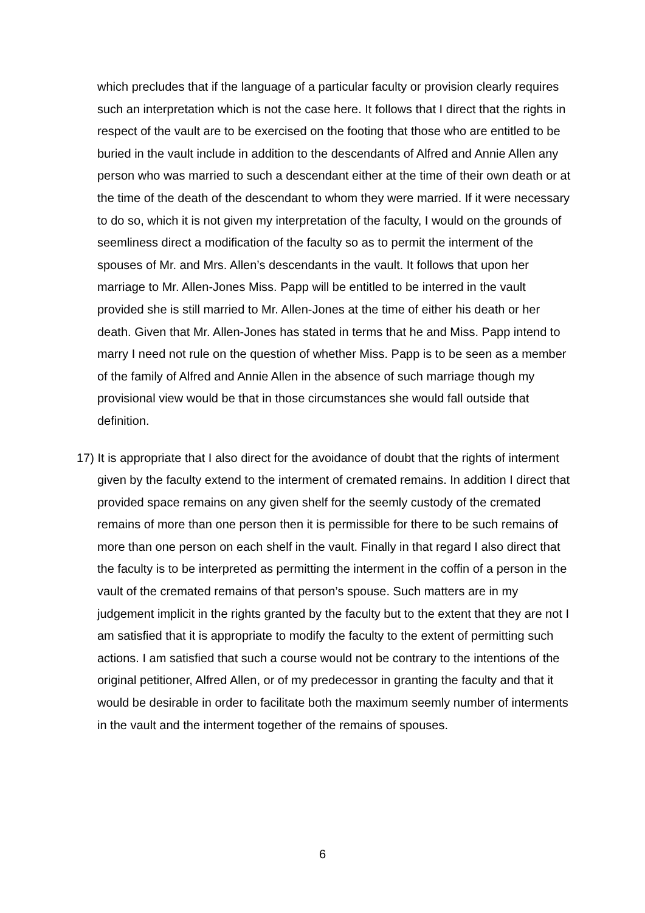which precludes that if the language of a particular faculty or provision clearly requires such an interpretation which is not the case here. It follows that I direct that the rights in respect of the vault are to be exercised on the footing that those who are entitled to be buried in the vault include in addition to the descendants of Alfred and Annie Allen any person who was married to such a descendant either at the time of their own death or at the time of the death of the descendant to whom they were married. If it were necessary to do so, which it is not given my interpretation of the faculty, I would on the grounds of seemliness direct a modification of the faculty so as to permit the interment of the spouses of Mr. and Mrs. Allen’s descendants in the vault. It follows that upon her marriage to Mr. Allen-Jones Miss. Papp will be entitled to be interred in the vault provided she is still married to Mr. Allen-Jones at the time of either his death or her death. Given that Mr. Allen-Jones has stated in terms that he and Miss. Papp intend to marry I need not rule on the question of whether Miss. Papp is to be seen as a member of the family of Alfred and Annie Allen in the absence of such marriage though my provisional view would be that in those circumstances she would fall outside that definition.
17) It is appropriate that I also direct for the avoidance of doubt that the rights of interment given by the faculty extend to the interment of cremated remains. In addition I direct that provided space remains on any given shelf for the seemly custody of the cremated remains of more than one person then it is permissible for there to be such remains of more than one person on each shelf in the vault. Finally in that regard I also direct that the faculty is to be interpreted as permitting the interment in the coffin of a person in the vault of the cremated remains of that person’s spouse. Such matters are in my judgement implicit in the rights granted by the faculty but to the extent that they are not I am satisfied that it is appropriate to modify the faculty to the extent of permitting such actions. I am satisfied that such a course would not be contrary to the intentions of the original petitioner, Alfred Allen, or of my predecessor in granting the faculty and that it would be desirable in order to facilitate both the maximum seemly number of interments in the vault and the interment together of the remains of spouses.
6